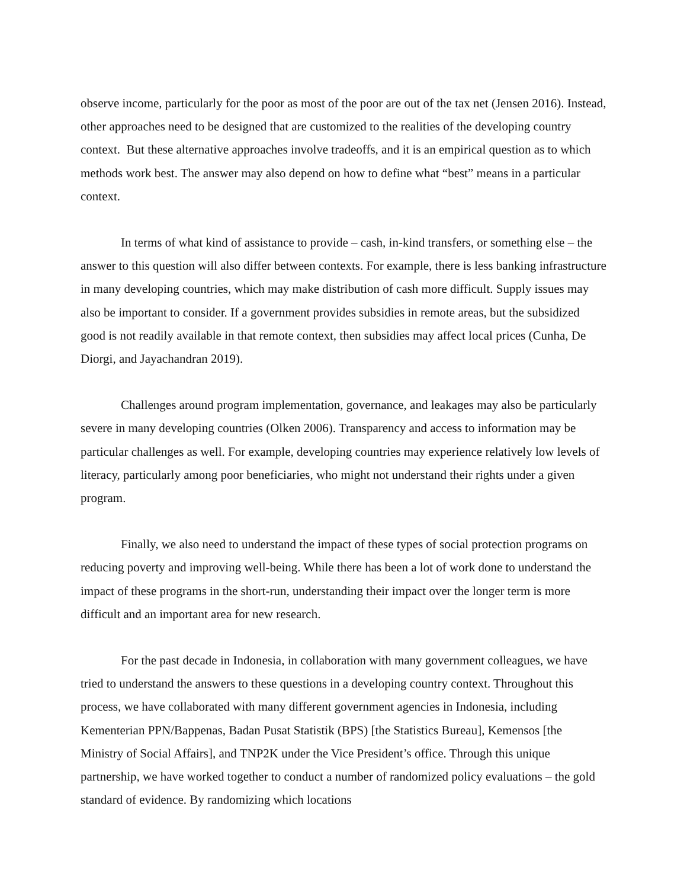observe income, particularly for the poor as most of the poor are out of the tax net (Jensen 2016). Instead, other approaches need to be designed that are customized to the realities of the developing country context. But these alternative approaches involve tradeoffs, and it is an empirical question as to which methods work best. The answer may also depend on how to define what “best” means in a particular context.
In terms of what kind of assistance to provide – cash, in-kind transfers, or something else – the answer to this question will also differ between contexts. For example, there is less banking infrastructure in many developing countries, which may make distribution of cash more difficult. Supply issues may also be important to consider. If a government provides subsidies in remote areas, but the subsidized good is not readily available in that remote context, then subsidies may affect local prices (Cunha, De Diorgi, and Jayachandran 2019).
Challenges around program implementation, governance, and leakages may also be particularly severe in many developing countries (Olken 2006). Transparency and access to information may be particular challenges as well. For example, developing countries may experience relatively low levels of literacy, particularly among poor beneficiaries, who might not understand their rights under a given program.
Finally, we also need to understand the impact of these types of social protection programs on reducing poverty and improving well-being. While there has been a lot of work done to understand the impact of these programs in the short-run, understanding their impact over the longer term is more difficult and an important area for new research.
For the past decade in Indonesia, in collaboration with many government colleagues, we have tried to understand the answers to these questions in a developing country context. Throughout this process, we have collaborated with many different government agencies in Indonesia, including Kementerian PPN/Bappenas, Badan Pusat Statistik (BPS) [the Statistics Bureau], Kemensos [the Ministry of Social Affairs], and TNP2K under the Vice President’s office. Through this unique partnership, we have worked together to conduct a number of randomized policy evaluations – the gold standard of evidence. By randomizing which locations